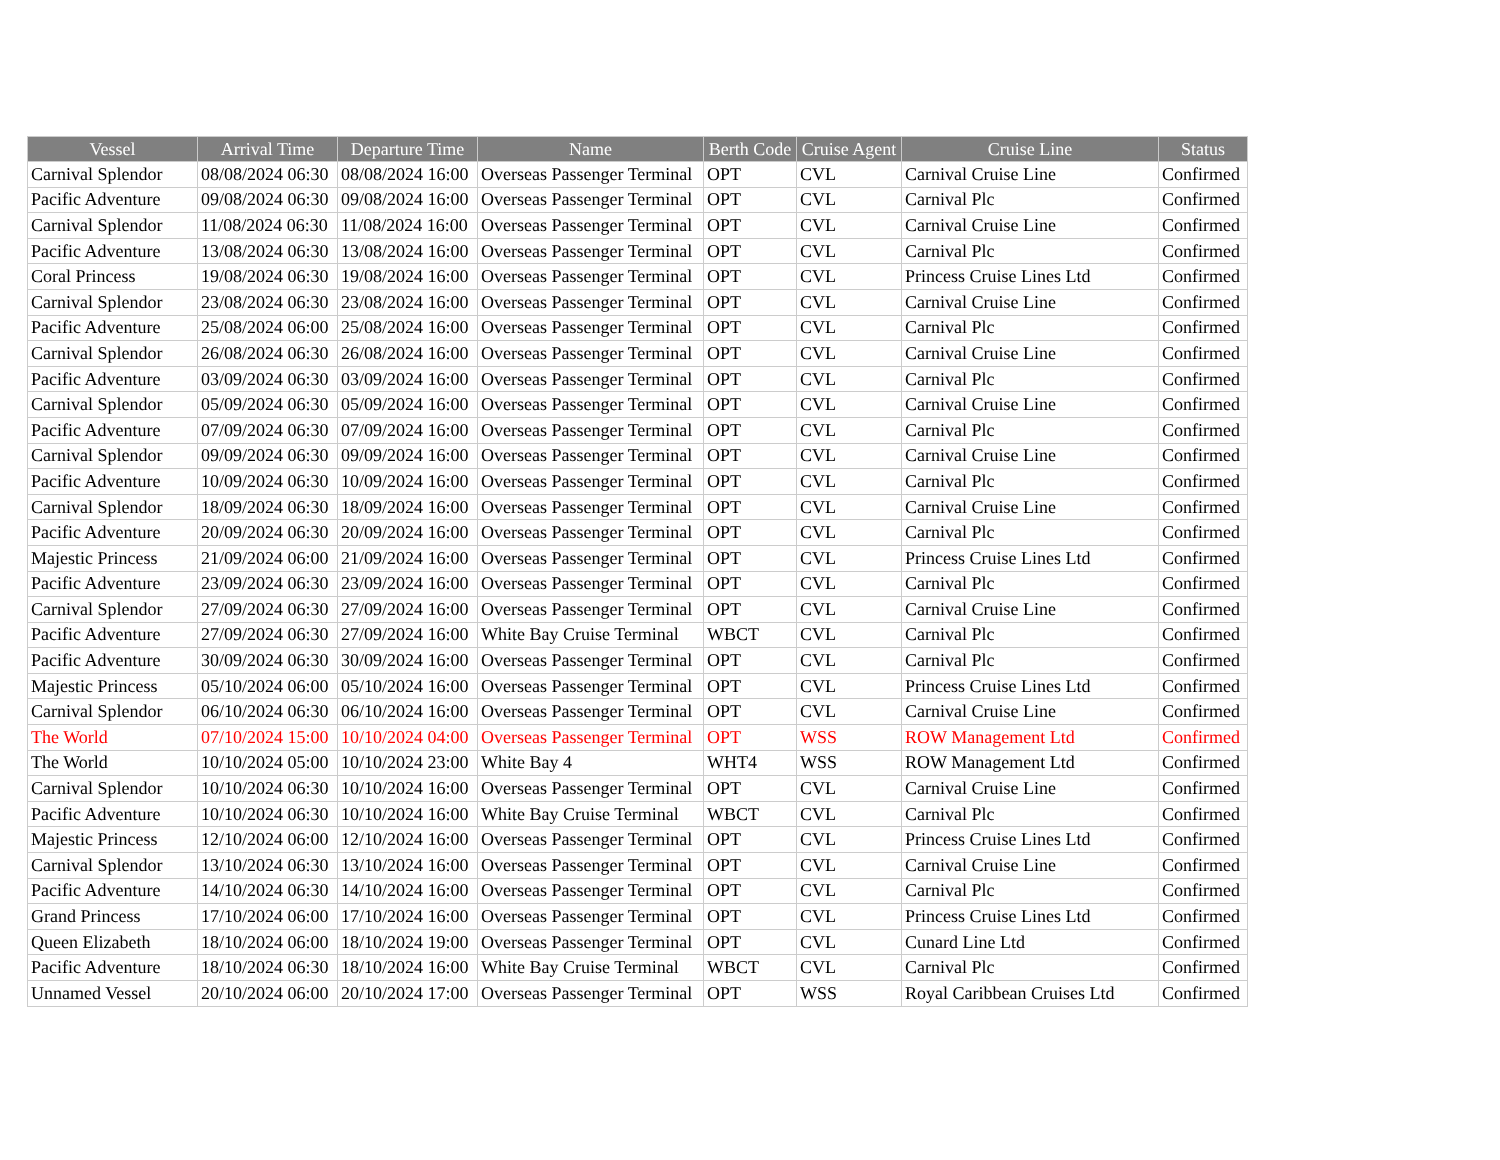| Vessel | Arrival Time | Departure Time | Name | Berth Code | Cruise Agent | Cruise Line | Status |
| --- | --- | --- | --- | --- | --- | --- | --- |
| Carnival Splendor | 08/08/2024 06:30 | 08/08/2024 16:00 | Overseas Passenger Terminal | OPT | CVL | Carnival Cruise Line | Confirmed |
| Pacific Adventure | 09/08/2024 06:30 | 09/08/2024 16:00 | Overseas Passenger Terminal | OPT | CVL | Carnival Plc | Confirmed |
| Carnival Splendor | 11/08/2024 06:30 | 11/08/2024 16:00 | Overseas Passenger Terminal | OPT | CVL | Carnival Cruise Line | Confirmed |
| Pacific Adventure | 13/08/2024 06:30 | 13/08/2024 16:00 | Overseas Passenger Terminal | OPT | CVL | Carnival Plc | Confirmed |
| Coral Princess | 19/08/2024 06:30 | 19/08/2024 16:00 | Overseas Passenger Terminal | OPT | CVL | Princess Cruise Lines Ltd | Confirmed |
| Carnival Splendor | 23/08/2024 06:30 | 23/08/2024 16:00 | Overseas Passenger Terminal | OPT | CVL | Carnival Cruise Line | Confirmed |
| Pacific Adventure | 25/08/2024 06:00 | 25/08/2024 16:00 | Overseas Passenger Terminal | OPT | CVL | Carnival Plc | Confirmed |
| Carnival Splendor | 26/08/2024 06:30 | 26/08/2024 16:00 | Overseas Passenger Terminal | OPT | CVL | Carnival Cruise Line | Confirmed |
| Pacific Adventure | 03/09/2024 06:30 | 03/09/2024 16:00 | Overseas Passenger Terminal | OPT | CVL | Carnival Plc | Confirmed |
| Carnival Splendor | 05/09/2024 06:30 | 05/09/2024 16:00 | Overseas Passenger Terminal | OPT | CVL | Carnival Cruise Line | Confirmed |
| Pacific Adventure | 07/09/2024 06:30 | 07/09/2024 16:00 | Overseas Passenger Terminal | OPT | CVL | Carnival Plc | Confirmed |
| Carnival Splendor | 09/09/2024 06:30 | 09/09/2024 16:00 | Overseas Passenger Terminal | OPT | CVL | Carnival Cruise Line | Confirmed |
| Pacific Adventure | 10/09/2024 06:30 | 10/09/2024 16:00 | Overseas Passenger Terminal | OPT | CVL | Carnival Plc | Confirmed |
| Carnival Splendor | 18/09/2024 06:30 | 18/09/2024 16:00 | Overseas Passenger Terminal | OPT | CVL | Carnival Cruise Line | Confirmed |
| Pacific Adventure | 20/09/2024 06:30 | 20/09/2024 16:00 | Overseas Passenger Terminal | OPT | CVL | Carnival Plc | Confirmed |
| Majestic Princess | 21/09/2024 06:00 | 21/09/2024 16:00 | Overseas Passenger Terminal | OPT | CVL | Princess Cruise Lines Ltd | Confirmed |
| Pacific Adventure | 23/09/2024 06:30 | 23/09/2024 16:00 | Overseas Passenger Terminal | OPT | CVL | Carnival Plc | Confirmed |
| Carnival Splendor | 27/09/2024 06:30 | 27/09/2024 16:00 | Overseas Passenger Terminal | OPT | CVL | Carnival Cruise Line | Confirmed |
| Pacific Adventure | 27/09/2024 06:30 | 27/09/2024 16:00 | White Bay Cruise Terminal | WBCT | CVL | Carnival Plc | Confirmed |
| Pacific Adventure | 30/09/2024 06:30 | 30/09/2024 16:00 | Overseas Passenger Terminal | OPT | CVL | Carnival Plc | Confirmed |
| Majestic Princess | 05/10/2024 06:00 | 05/10/2024 16:00 | Overseas Passenger Terminal | OPT | CVL | Princess Cruise Lines Ltd | Confirmed |
| Carnival Splendor | 06/10/2024 06:30 | 06/10/2024 16:00 | Overseas Passenger Terminal | OPT | CVL | Carnival Cruise Line | Confirmed |
| The World | 07/10/2024 15:00 | 10/10/2024 04:00 | Overseas Passenger Terminal | OPT | WSS | ROW Management Ltd | Confirmed |
| The World | 10/10/2024 05:00 | 10/10/2024 23:00 | White Bay 4 | WHT4 | WSS | ROW Management Ltd | Confirmed |
| Carnival Splendor | 10/10/2024 06:30 | 10/10/2024 16:00 | Overseas Passenger Terminal | OPT | CVL | Carnival Cruise Line | Confirmed |
| Pacific Adventure | 10/10/2024 06:30 | 10/10/2024 16:00 | White Bay Cruise Terminal | WBCT | CVL | Carnival Plc | Confirmed |
| Majestic Princess | 12/10/2024 06:00 | 12/10/2024 16:00 | Overseas Passenger Terminal | OPT | CVL | Princess Cruise Lines Ltd | Confirmed |
| Carnival Splendor | 13/10/2024 06:30 | 13/10/2024 16:00 | Overseas Passenger Terminal | OPT | CVL | Carnival Cruise Line | Confirmed |
| Pacific Adventure | 14/10/2024 06:30 | 14/10/2024 16:00 | Overseas Passenger Terminal | OPT | CVL | Carnival Plc | Confirmed |
| Grand Princess | 17/10/2024 06:00 | 17/10/2024 16:00 | Overseas Passenger Terminal | OPT | CVL | Princess Cruise Lines Ltd | Confirmed |
| Queen Elizabeth | 18/10/2024 06:00 | 18/10/2024 19:00 | Overseas Passenger Terminal | OPT | CVL | Cunard Line Ltd | Confirmed |
| Pacific Adventure | 18/10/2024 06:30 | 18/10/2024 16:00 | White Bay Cruise Terminal | WBCT | CVL | Carnival Plc | Confirmed |
| Unnamed Vessel | 20/10/2024 06:00 | 20/10/2024 17:00 | Overseas Passenger Terminal | OPT | WSS | Royal Caribbean Cruises Ltd | Confirmed |